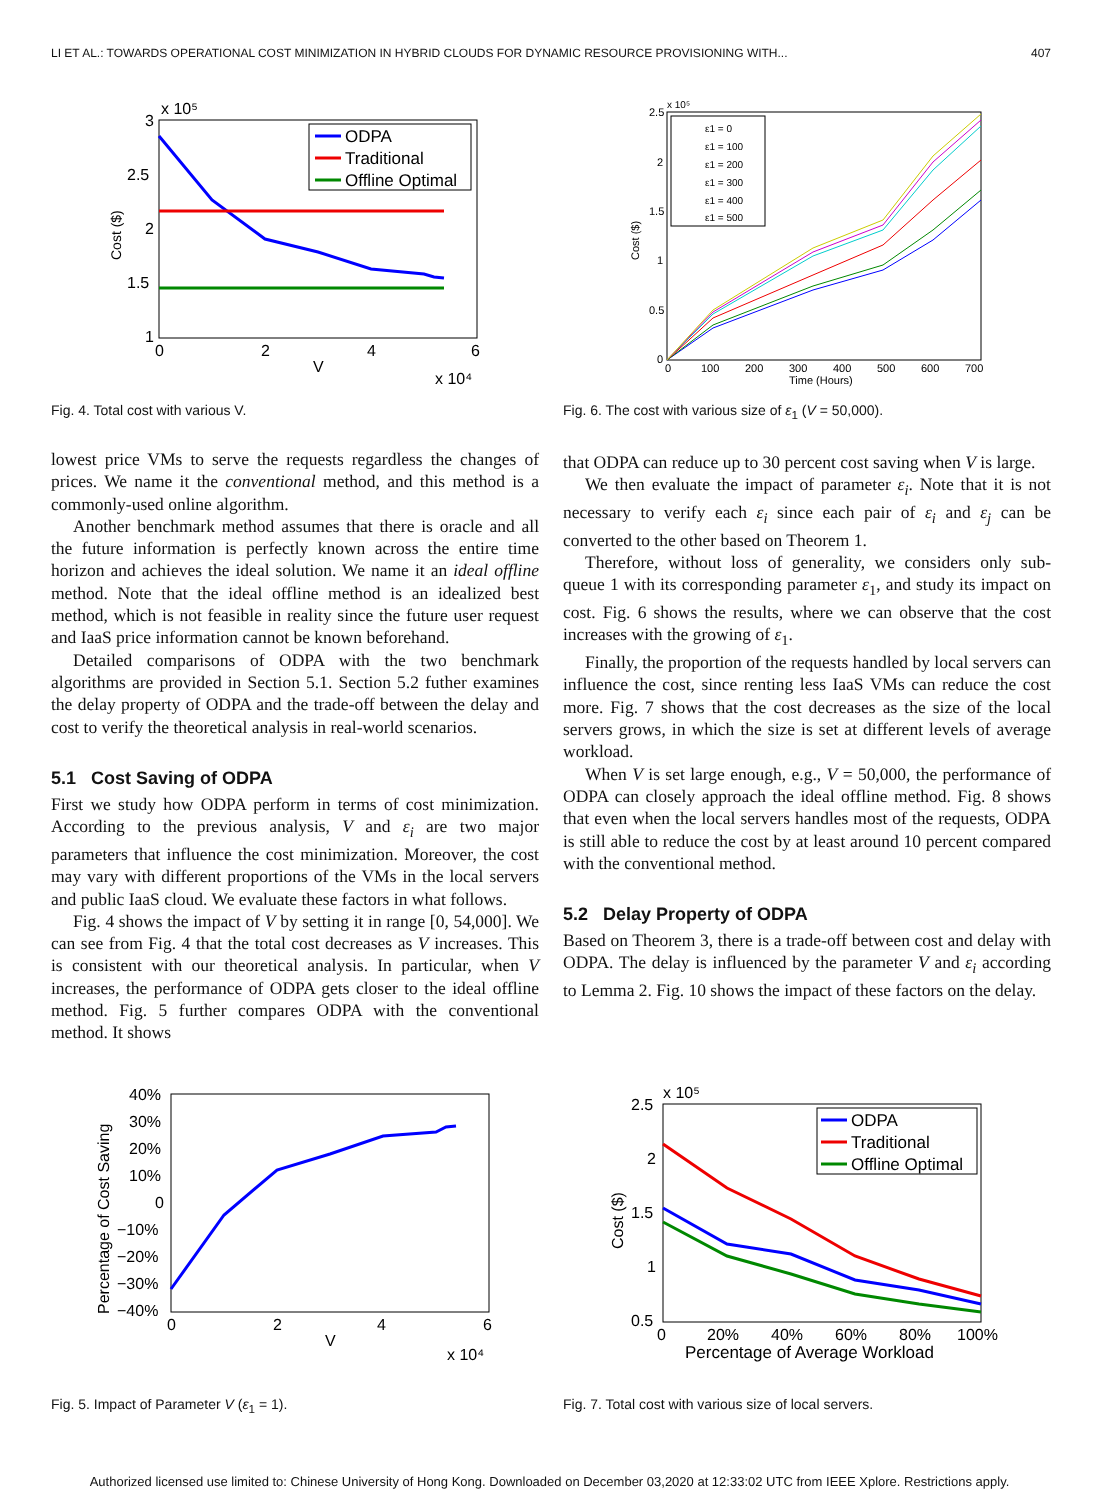LI ET AL.: TOWARDS OPERATIONAL COST MINIMIZATION IN HYBRID CLOUDS FOR DYNAMIC RESOURCE PROVISIONING WITH... 407
x 10⁵
3
2.5
2
1.5
1
0
2
4
6
V
x 10⁴
Cost ($)
ODPA
Traditional
Offline Optimal
Fig. 4. Total cost with various V.
lowest price VMs to serve the requests regardless the changes of prices. We name it the conventional method, and this method is a commonly-used online algorithm.
Another benchmark method assumes that there is oracle and all the future information is perfectly known across the entire time horizon and achieves the ideal solution. We name it an ideal offline method. Note that the ideal offline method is an idealized best method, which is not feasible in reality since the future user request and IaaS price information cannot be known beforehand.
Detailed comparisons of ODPA with the two benchmark algorithms are provided in Section 5.1. Section 5.2 futher examines the delay property of ODPA and the trade-off between the delay and cost to verify the theoretical analysis in real-world scenarios.
5.1 Cost Saving of ODPA
First we study how ODPA perform in terms of cost minimization. According to the previous analysis, V and ε<sub>i</sub> are two major parameters that influence the cost minimization. Moreover, the cost may vary with different proportions of the VMs in the local servers and public IaaS cloud. We evaluate these factors in what follows.
Fig. 4 shows the impact of V by setting it in range [0, 54,000]. We can see from Fig. 4 that the total cost decreases as V increases. This is consistent with our theoretical analysis. In particular, when V increases, the performance of ODPA gets closer to the ideal offline method. Fig. 5 further compares ODPA with the conventional method. It shows
x 10⁵
2.5
2
1.5
1
0.5
0
0
100
200
300
400
500
600
700
Time (Hours)
Cost ($)
ε1 = 0
ε1 = 100
ε1 = 200
ε1 = 300
ε1 = 400
ε1 = 500
Fig. 6. The cost with various size of ε<sub>1</sub> (V = 50,000).
that ODPA can reduce up to 30 percent cost saving when V is large.
We then evaluate the impact of parameter ε<sub>i</sub>. Note that it is not necessary to verify each ε<sub>i</sub> since each pair of ε<sub>i</sub> and ε<sub>j</sub> can be converted to the other based on Theorem 1.
Therefore, without loss of generality, we considers only sub-queue 1 with its corresponding parameter ε<sub>1</sub>, and study its impact on cost. Fig. 6 shows the results, where we can observe that the cost increases with the growing of ε<sub>1</sub>.
Finally, the proportion of the requests handled by local servers can influence the cost, since renting less IaaS VMs can reduce the cost more. Fig. 7 shows that the cost decreases as the size of the local servers grows, in which the size is set at different levels of average workload.
When V is set large enough, e.g., V = 50,000, the performance of ODPA can closely approach the ideal offline method. Fig. 8 shows that even when the local servers handles most of the requests, ODPA is still able to reduce the cost by at least around 10 percent compared with the conventional method.
5.2 Delay Property of ODPA
Based on Theorem 3, there is a trade-off between cost and delay with ODPA. The delay is influenced by the parameter V and ε<sub>i</sub> according to Lemma 2. Fig. 10 shows the impact of these factors on the delay.
40%
30%
20%
10%
0
−10%
−20%
−30%
−40%
0
2
4
6
V
x 10⁴
Percentage of Cost Saving
Fig. 5. Impact of Parameter V (ε<sub>1</sub> = 1).
x 10⁵
2.5
2
1.5
1
0.5
0
20%
40%
60%
80%
100%
Percentage of Average Workload
Cost ($)
ODPA
Traditional
Offline Optimal
Fig. 7. Total cost with various size of local servers.
Authorized licensed use limited to: Chinese University of Hong Kong. Downloaded on December 03,2020 at 12:33:02 UTC from IEEE Xplore. Restrictions apply.